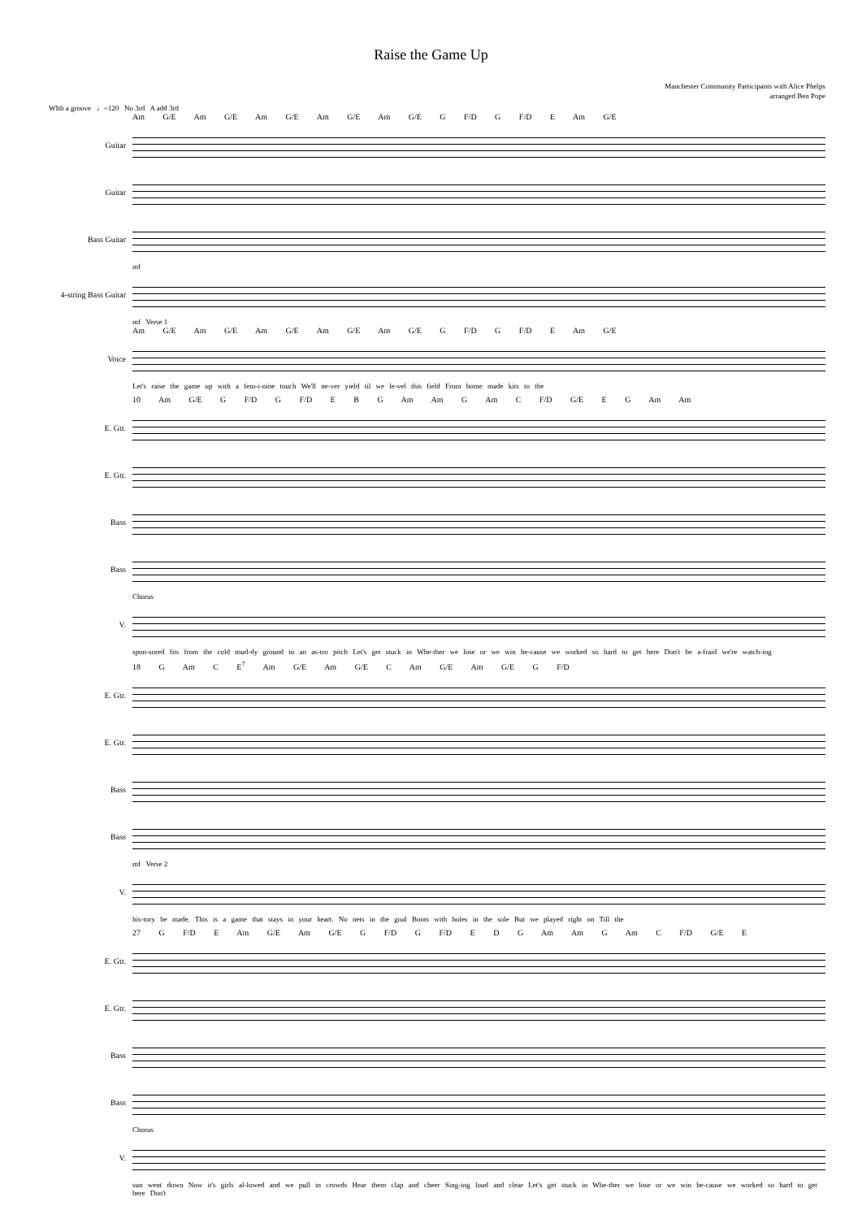Raise the Game Up
Manchester Community Participants with Alice Phelps
arranged Ben Pope
WIth a groove ♩=120 No 3rd A add 3rd
Am G/E Am G/E Am G/E Am G/E Am G/E G F/D G F/D E Am G/E
Guitar
Guitar
Bass Guitar
mf
4-string Bass Guitar
mf Verse 1
Am G/E Am G/E Am G/E Am G/E Am G/E G F/D G F/D E Am G/E
Voice
Let's raise the game up with a fem-i-nine touch We'll ne-ver yield til we le-vel this field From home made kits to the
10 Am G/E G F/D G F/D E B G Am Am G Am C F/D G/E E G Am Am
E. Gtr.
E. Gtr.
Bass
Bass
Chorus
V.
spon-sored fits from the cold mud-dy ground to an as-tro pitch Let's get stuck in Whe-ther we lose or we win be-cause we worked so hard to get here Don't be a-fraid we're watch-ing
18 G Am C E<sup>7</sup> Am G/E Am G/E C Am G/E Am G/E G F/D
E. Gtr.
E. Gtr.
Bass
Bass
mf Verse 2
V.
his-tory be made. This is a game that stays in your heart. No nets in the goal Boots with holes in the sole But we played right on Till the
27 G F/D E Am G/E Am G/E G F/D G F/D E D G Am Am G Am C F/D G/E E
E. Gtr.
E. Gtr.
Bass
Bass
Chorus
V.
sun went down Now it's girls al-lowed and we pull in crowds Hear them clap and cheer Sing-ing loud and clear Let's get stuck in Whe-ther we lose or we win be-cause we worked so hard to get here Don't